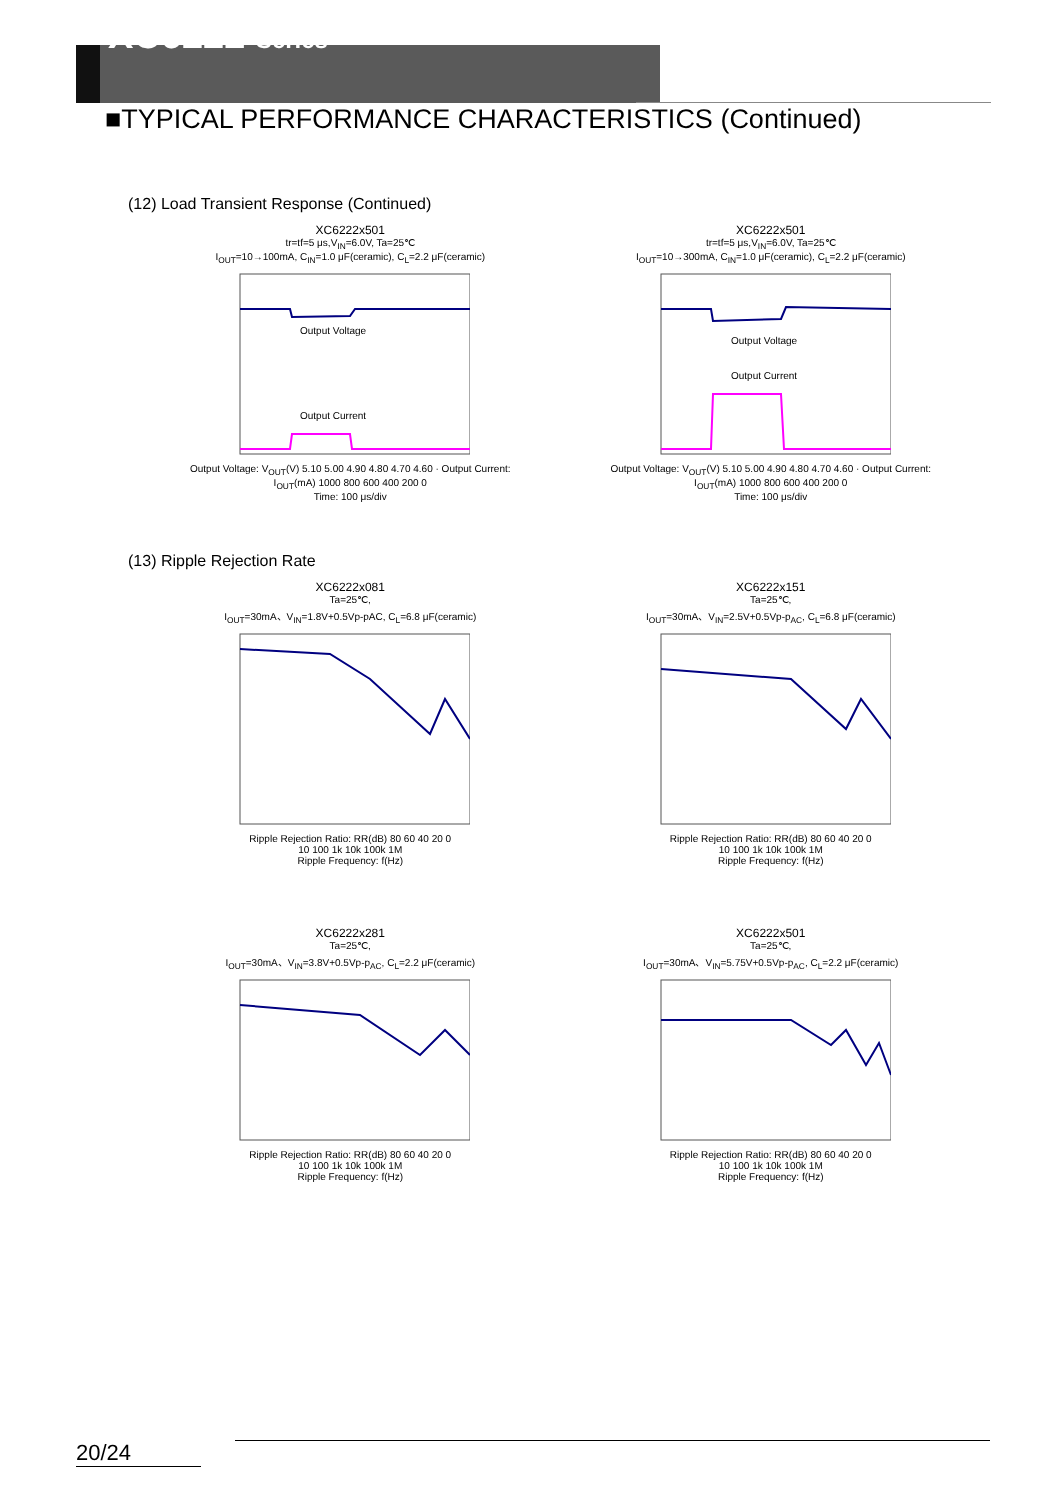XC6222 Series
■TYPICAL PERFORMANCE CHARACTERISTICS (Continued)
(12) Load Transient Response (Continued)
XC6222x501
tr=tf=5 μs,V<sub>IN</sub>=6.0V, Ta=25℃
I<sub>OUT</sub>=10→100mA, C<sub>IN</sub>=1.0 μF(ceramic), C<sub>L</sub>=2.2 μF(ceramic)
Output Voltage
Output Current
Output Voltage: V<sub>OUT</sub>(V) 5.10 5.00 4.90 4.80 4.70 4.60 · Output Current: I<sub>OUT</sub>(mA) 1000 800 600 400 200 0
Time: 100 μs/div
XC6222x501
tr=tf=5 μs,V<sub>IN</sub>=6.0V, Ta=25℃
I<sub>OUT</sub>=10→300mA, C<sub>IN</sub>=1.0 μF(ceramic), C<sub>L</sub>=2.2 μF(ceramic)
Output Voltage
Output Current
Output Voltage: V<sub>OUT</sub>(V) 5.10 5.00 4.90 4.80 4.70 4.60 · Output Current: I<sub>OUT</sub>(mA) 1000 800 600 400 200 0
Time: 100 μs/div
(13) Ripple Rejection Rate
XC6222x081
Ta=25℃,
I<sub>OUT</sub>=30mA、V<sub>IN</sub>=1.8V+0.5Vp-pAC, C<sub>L</sub>=6.8 μF(ceramic)
Ripple Rejection Ratio: RR(dB) 80 60 40 20 0
10 100 1k 10k 100k 1M
Ripple Frequency: f(Hz)
XC6222x151
Ta=25℃,
I<sub>OUT</sub>=30mA、V<sub>IN</sub>=2.5V+0.5Vp-p<sub>AC</sub>, C<sub>L</sub>=6.8 μF(ceramic)
Ripple Rejection Ratio: RR(dB) 80 60 40 20 0
10 100 1k 10k 100k 1M
Ripple Frequency: f(Hz)
XC6222x281
Ta=25℃,
I<sub>OUT</sub>=30mA、V<sub>IN</sub>=3.8V+0.5Vp-p<sub>AC</sub>, C<sub>L</sub>=2.2 μF(ceramic)
Ripple Rejection Ratio: RR(dB) 80 60 40 20 0
10 100 1k 10k 100k 1M
Ripple Frequency: f(Hz)
XC6222x501
Ta=25℃,
I<sub>OUT</sub>=30mA、V<sub>IN</sub>=5.75V+0.5Vp-p<sub>AC</sub>, C<sub>L</sub>=2.2 μF(ceramic)
Ripple Rejection Ratio: RR(dB) 80 60 40 20 0
10 100 1k 10k 100k 1M
Ripple Frequency: f(Hz)
20/24